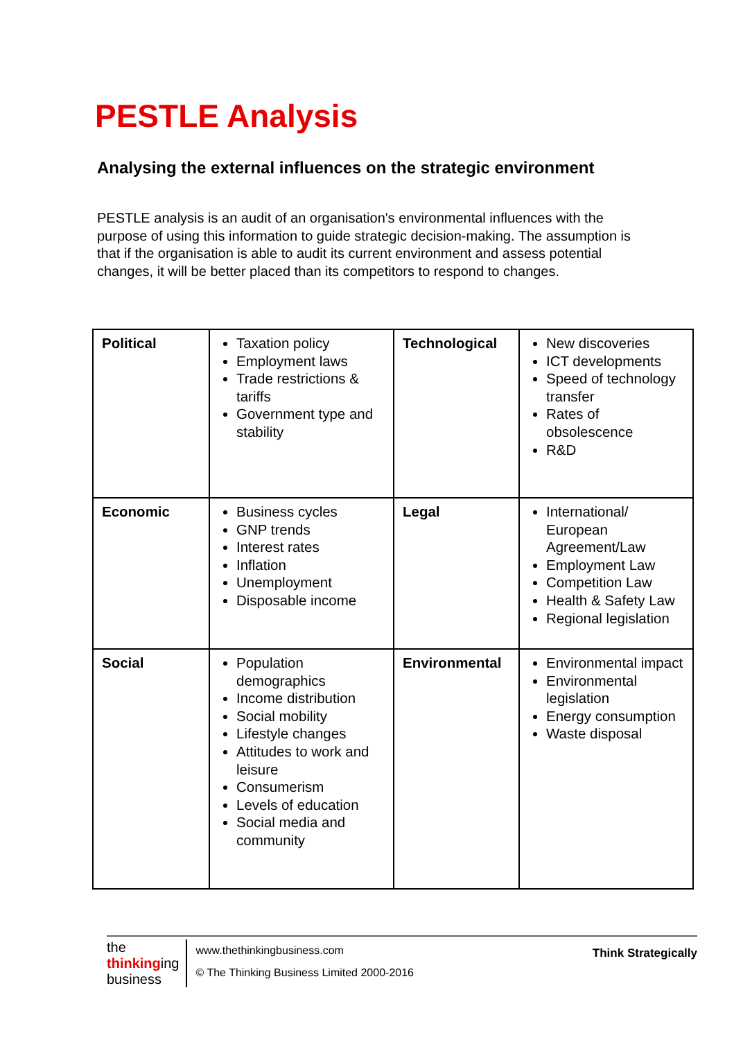PESTLE Analysis
Analysing the external influences on the strategic environment
PESTLE analysis is an audit of an organisation's environmental influences with the purpose of using this information to guide strategic decision-making. The assumption is that if the organisation is able to audit its current environment and assess potential changes, it will be better placed than its competitors to respond to changes.
| Political | Taxation policy Employment laws Trade restrictions & tariffs Government type and stability | Technological | New discoveries ICT developments Speed of technology transfer Rates of obsolescence R&D |
| Economic | Business cycles GNP trends Interest rates Inflation Unemployment Disposable income | Legal | International/ European Agreement/Law Employment Law Competition Law Health & Safety Law Regional legislation |
| Social | Population demographics Income distribution Social mobility Lifestyle changes Attitudes to work and leisure Consumerism Levels of education Social media and community | Environmental | Environmental impact Environmental legislation Energy consumption Waste disposal |
the
thinkinging
business
www.thethinkingbusiness.com
© The Thinking Business Limited 2000-2016
Think Strategically